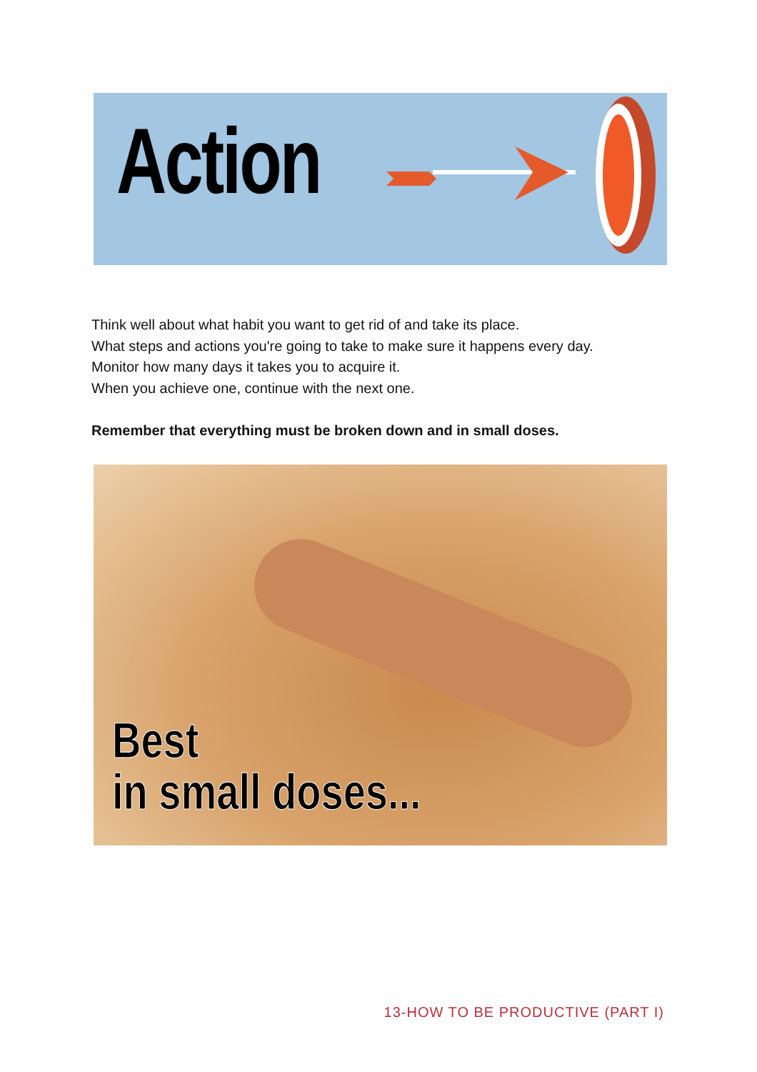Action
Think well about what habit you want to get rid of and take its place.
What steps and actions you're going to take to make sure it happens every day.
Monitor how many days it takes you to acquire it.
When you achieve one, continue with the next one.
Remember that everything must be broken down and in small doses.
Best
in small doses...
13-HOW TO BE PRODUCTIVE (PART I)